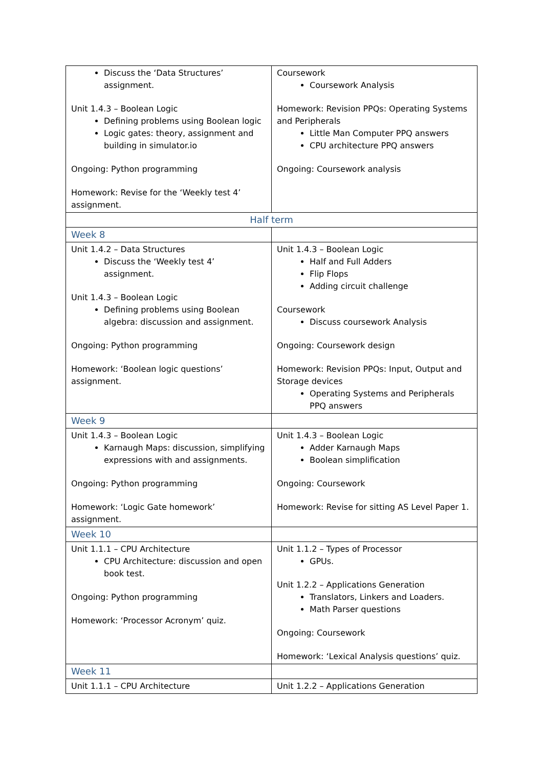| Discuss the ‘Data Structures’ assignment. Unit 1.4.3 – Boolean Logic Defining problems using Boolean logic Logic gates: theory, assignment and building in simulator.io Ongoing: Python programming Homework: Revise for the ‘Weekly test 4’ assignment. | Coursework Coursework Analysis Homework: Revision PPQs: Operating Systems and Peripherals Little Man Computer PPQ answers CPU architecture PPQ answers Ongoing: Coursework analysis |
| Half term | |
| Week 8 | |
| Unit 1.4.2 – Data Structures Discuss the ‘Weekly test 4’ assignment. Unit 1.4.3 – Boolean Logic Defining problems using Boolean algebra: discussion and assignment. Ongoing: Python programming Homework: ‘Boolean logic questions’ assignment. | Unit 1.4.3 – Boolean Logic Half and Full Adders Flip Flops Adding circuit challenge Coursework Discuss coursework Analysis Ongoing: Coursework design Homework: Revision PPQs: Input, Output and Storage devices Operating Systems and Peripherals PPQ answers |
| Week 9 | |
| Unit 1.4.3 – Boolean Logic Karnaugh Maps: discussion, simplifying expressions with and assignments. Ongoing: Python programming Homework: ‘Logic Gate homework’ assignment. | Unit 1.4.3 – Boolean Logic Adder Karnaugh Maps Boolean simplification Ongoing: Coursework Homework: Revise for sitting AS Level Paper 1. |
| Week 10 | |
| Unit 1.1.1 – CPU Architecture CPU Architecture: discussion and open book test. Ongoing: Python programming Homework: ‘Processor Acronym’ quiz. | Unit 1.1.2 – Types of Processor GPUs. Unit 1.2.2 – Applications Generation Translators, Linkers and Loaders. Math Parser questions Ongoing: Coursework Homework: ‘Lexical Analysis questions’ quiz. |
| Week 11 | |
| Unit 1.1.1 – CPU Architecture | Unit 1.2.2 – Applications Generation |